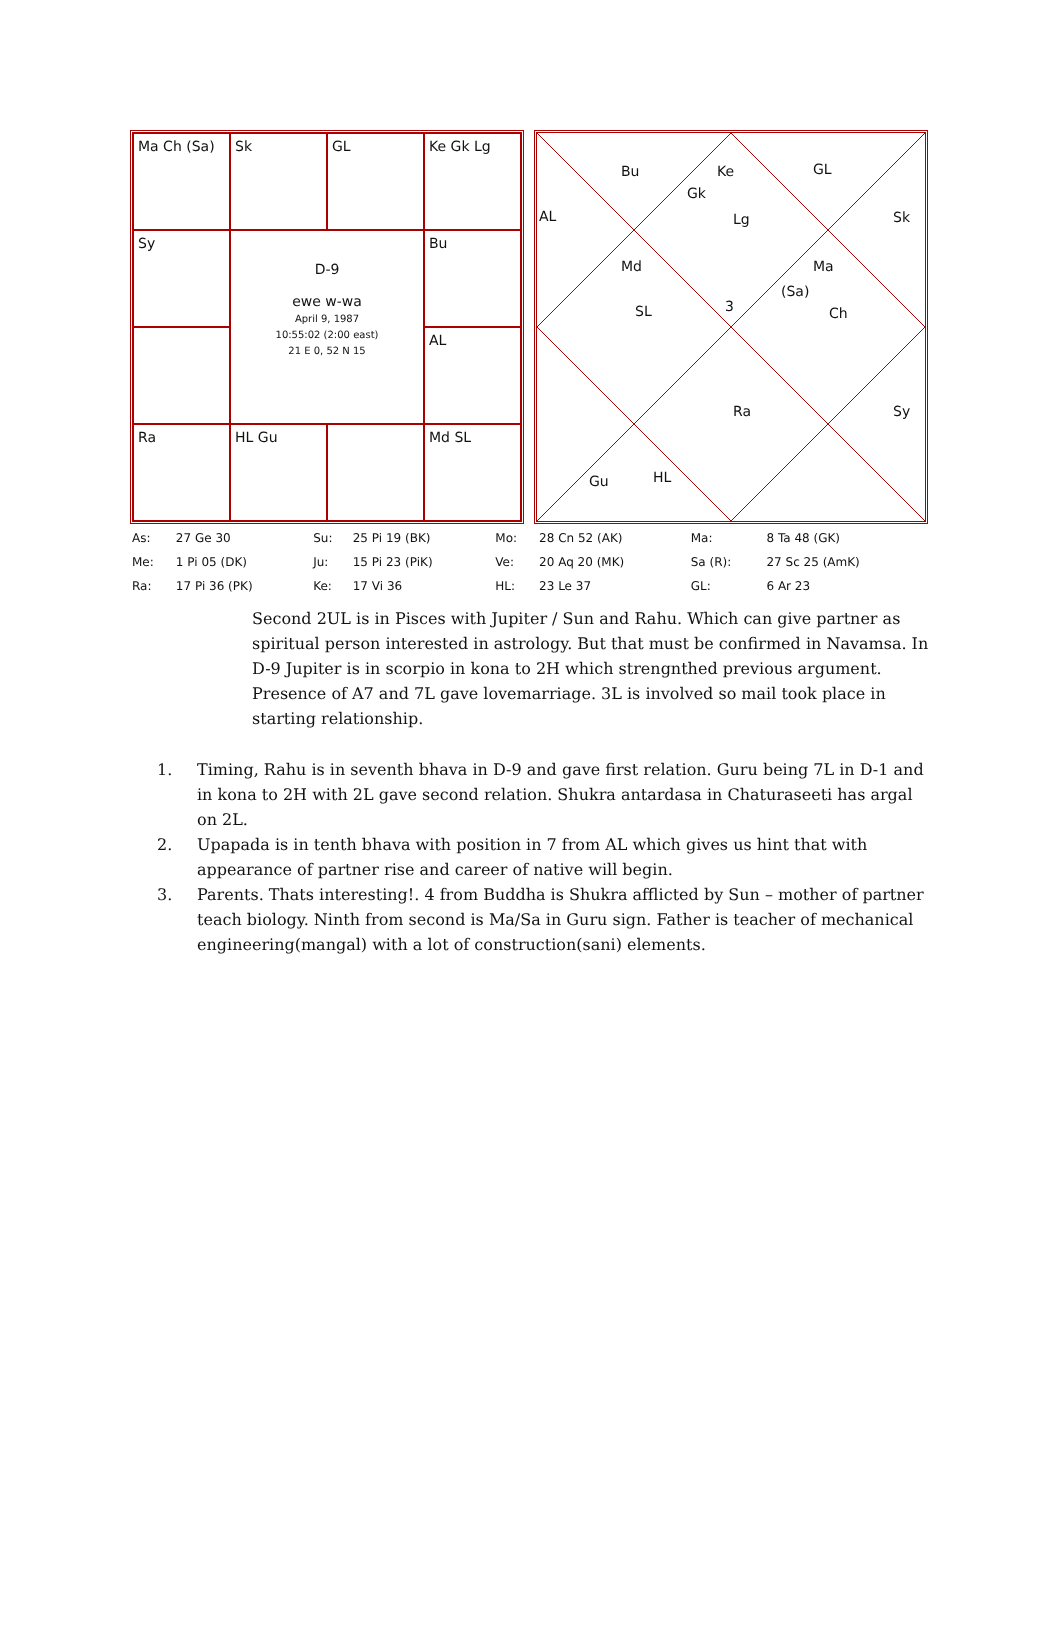Ma Ch (Sa)
Sk
GL
Ke Gk Lg
Sy
D-9
ewe w-wa
April 9, 1987
10:55:02 (2:00 east)
21 E 0, 52 N 15
Bu
AL
Ra
HL Gu
Md SL
Bu
Gk
Ke
Lg
GL
AL Sk
Md
SL 3
Ma
(Sa)
Ch
Ra Sy
Gu HL
| As: | 27 Ge 30 | Su: | 25 Pi 19 (BK) | Mo: | 28 Cn 52 (AK) | Ma: | 8 Ta 48 (GK) |
| Me: | 1 Pi 05 (DK) | Ju: | 15 Pi 23 (PiK) | Ve: | 20 Aq 20 (MK) | Sa (R): | 27 Sc 25 (AmK) |
| Ra: | 17 Pi 36 (PK) | Ke: | 17 Vi 36 | HL: | 23 Le 37 | GL: | 6 Ar 23 |
Second 2UL is in Pisces with Jupiter / Sun and Rahu. Which can give partner as spiritual person interested in astrology. But that must be confirmed in Navamsa. In D-9 Jupiter is in scorpio in kona to 2H which strengnthed previous argument. Presence of A7 and 7L gave lovemarriage. 3L is involved so mail took place in starting relationship.
1. Timing, Rahu is in seventh bhava in D-9 and gave first relation. Guru being 7L in D-1 and in kona to 2H with 2L gave second relation. Shukra antardasa in Chaturaseeti has argal on 2L.
2. Upapada is in tenth bhava with position in 7 from AL which gives us hint that with appearance of partner rise and career of native will begin.
3. Parents. Thats interesting!. 4 from Buddha is Shukra afflicted by Sun – mother of partner teach biology. Ninth from second is Ma/Sa in Guru sign. Father is teacher of mechanical engineering(mangal) with a lot of construction(sani) elements.